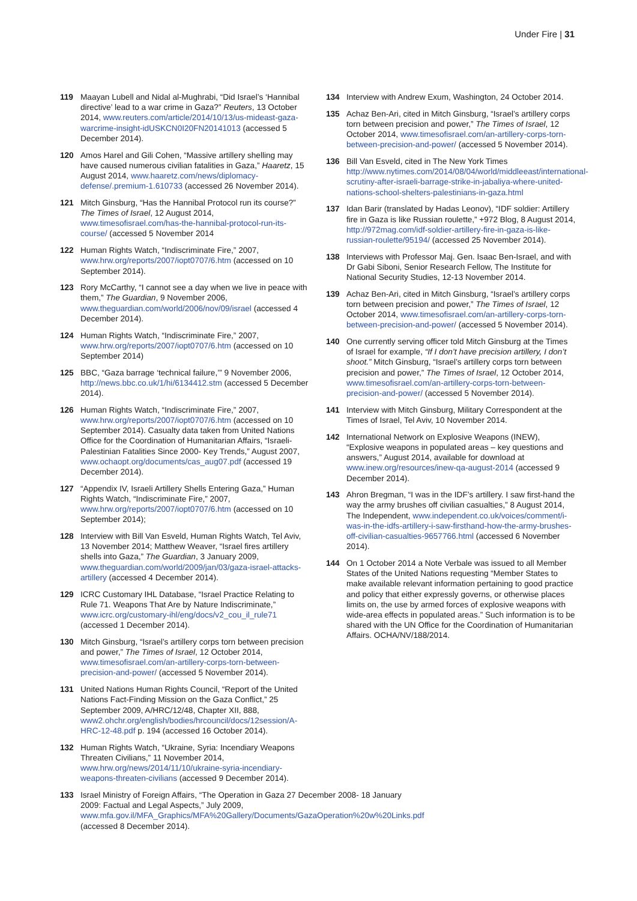Under Fire | 31
119 Maayan Lubell and Nidal al-Mughrabi, “Did Israel’s ‘Hannibal directive’ lead to a war crime in Gaza?” Reuters, 13 October 2014, www.reuters.com/article/2014/10/13/us-mideast-gaza-warcrime-insight-idUSKCN0I20FN20141013 (accessed 5 December 2014).
120 Amos Harel and Gili Cohen, “Massive artillery shelling may have caused numerous civilian fatalities in Gaza,” Haaretz, 15 August 2014, www.haaretz.com/news/diplomacy-defense/.premium-1.610733 (accessed 26 November 2014).
121 Mitch Ginsburg, “Has the Hannibal Protocol run its course?” The Times of Israel, 12 August 2014, www.timesofisrael.com/has-the-hannibal-protocol-run-its-course/ (accessed 5 November 2014
122 Human Rights Watch, “Indiscriminate Fire,” 2007, www.hrw.org/reports/2007/iopt0707/6.htm (accessed on 10 September 2014).
123 Rory McCarthy, “I cannot see a day when we live in peace with them,” The Guardian, 9 November 2006, www.theguardian.com/world/2006/nov/09/israel (accessed 4 December 2014).
124 Human Rights Watch, “Indiscriminate Fire,” 2007, www.hrw.org/reports/2007/iopt0707/6.htm (accessed on 10 September 2014)
125 BBC, “Gaza barrage ‘technical failure,’” 9 November 2006, http://news.bbc.co.uk/1/hi/6134412.stm (accessed 5 December 2014).
126 Human Rights Watch, “Indiscriminate Fire,” 2007, www.hrw.org/reports/2007/iopt0707/6.htm (accessed on 10 September 2014). Casualty data taken from United Nations Office for the Coordination of Humanitarian Affairs, “Israeli-Palestinian Fatalities Since 2000- Key Trends,” August 2007, www.ochaopt.org/documents/cas_aug07.pdf (accessed 19 December 2014).
127 “Appendix IV, Israeli Artillery Shells Entering Gaza,” Human Rights Watch, “Indiscriminate Fire,” 2007, www.hrw.org/reports/2007/iopt0707/6.htm (accessed on 10 September 2014);
128 Interview with Bill Van Esveld, Human Rights Watch, Tel Aviv, 13 November 2014; Matthew Weaver, “Israel fires artillery shells into Gaza,” The Guardian, 3 January 2009, www.theguardian.com/world/2009/jan/03/gaza-israel-attacks-artillery (accessed 4 December 2014).
129 ICRC Customary IHL Database, “Israel Practice Relating to Rule 71. Weapons That Are by Nature Indiscriminate,” www.icrc.org/customary-ihl/eng/docs/v2_cou_il_rule71 (accessed 1 December 2014).
130 Mitch Ginsburg, “Israel’s artillery corps torn between precision and power,” The Times of Israel, 12 October 2014, www.timesofisrael.com/an-artillery-corps-torn-between-precision-and-power/ (accessed 5 November 2014).
131 United Nations Human Rights Council, “Report of the United Nations Fact-Finding Mission on the Gaza Conflict,” 25 September 2009, A/HRC/12/48, Chapter XII, 888, www2.ohchr.org/english/bodies/hrcouncil/docs/12session/A-HRC-12-48.pdf p. 194 (accessed 16 October 2014).
132 Human Rights Watch, “Ukraine, Syria: Incendiary Weapons Threaten Civilians,” 11 November 2014, www.hrw.org/news/2014/11/10/ukraine-syria-incendiary-weapons-threaten-civilians (accessed 9 December 2014).
133 Israel Ministry of Foreign Affairs, “The Operation in Gaza 27 December 2008- 18 January 2009: Factual and Legal Aspects,” July 2009, www.mfa.gov.il/MFA_Graphics/MFA%20Gallery/Documents/GazaOperation%20w%20Links.pdf (accessed 8 December 2014).
134 Interview with Andrew Exum, Washington, 24 October 2014.
135 Achaz Ben-Ari, cited in Mitch Ginsburg, “Israel’s artillery corps torn between precision and power,” The Times of Israel, 12 October 2014, www.timesofisrael.com/an-artillery-corps-torn-between-precision-and-power/ (accessed 5 November 2014).
136 Bill Van Esveld, cited in The New York Times http://www.nytimes.com/2014/08/04/world/middleeast/international-scrutiny-after-israeli-barrage-strike-in-jabaliya-where-united-nations-school-shelters-palestinians-in-gaza.html
137 Idan Barir (translated by Hadas Leonov), “IDF soldier: Artillery fire in Gaza is like Russian roulette,” +972 Blog, 8 August 2014, http://972mag.com/idf-soldier-artillery-fire-in-gaza-is-like-russian-roulette/95194/ (accessed 25 November 2014).
138 Interviews with Professor Maj. Gen. Isaac Ben-Israel, and with Dr Gabi Siboni, Senior Research Fellow, The Institute for National Security Studies, 12-13 November 2014.
139 Achaz Ben-Ari, cited in Mitch Ginsburg, “Israel’s artillery corps torn between precision and power,” The Times of Israel, 12 October 2014, www.timesofisrael.com/an-artillery-corps-torn-between-precision-and-power/ (accessed 5 November 2014).
140 One currently serving officer told Mitch Ginsburg at the Times of Israel for example, “If I don’t have precision artillery, I don’t shoot.” Mitch Ginsburg, “Israel’s artillery corps torn between precision and power,” The Times of Israel, 12 October 2014, www.timesofisrael.com/an-artillery-corps-torn-between-precision-and-power/ (accessed 5 November 2014).
141 Interview with Mitch Ginsburg, Military Correspondent at the Times of Israel, Tel Aviv, 10 November 2014.
142 International Network on Explosive Weapons (INEW), “Explosive weapons in populated areas – key questions and answers,” August 2014, available for download at www.inew.org/resources/inew-qa-august-2014 (accessed 9 December 2014).
143 Ahron Bregman, “I was in the IDF’s artillery. I saw first-hand the way the army brushes off civilian casualties,” 8 August 2014, The Independent, www.independent.co.uk/voices/comment/i-was-in-the-idfs-artillery-i-saw-firsthand-how-the-army-brushes-off-civilian-casualties-9657766.html (accessed 6 November 2014).
144 On 1 October 2014 a Note Verbale was issued to all Member States of the United Nations requesting “Member States to make available relevant information pertaining to good practice and policy that either expressly governs, or otherwise places limits on, the use by armed forces of explosive weapons with wide-area effects in populated areas.” Such information is to be shared with the UN Office for the Coordination of Humanitarian Affairs. OCHA/NV/188/2014.